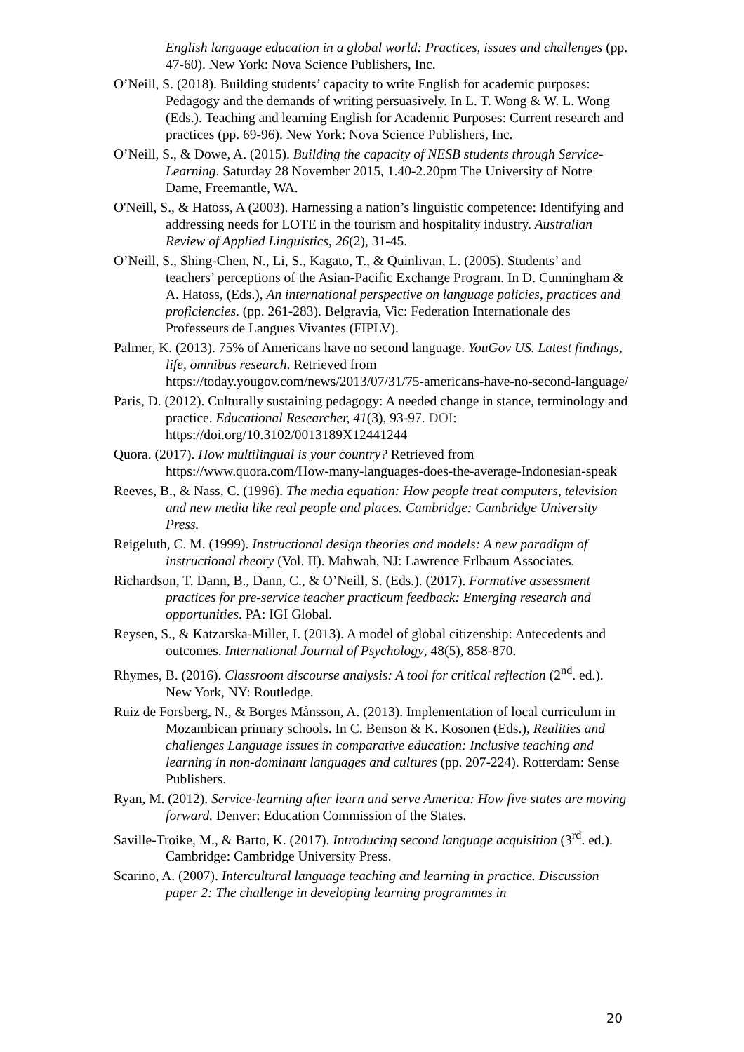English language education in a global world: Practices, issues and challenges (pp. 47-60). New York: Nova Science Publishers, Inc.
O’Neill, S. (2018). Building students’ capacity to write English for academic purposes: Pedagogy and the demands of writing persuasively. In L. T. Wong & W. L. Wong (Eds.). Teaching and learning English for Academic Purposes: Current research and practices (pp. 69-96). New York: Nova Science Publishers, Inc.
O’Neill, S., & Dowe, A. (2015). Building the capacity of NESB students through Service-Learning. Saturday 28 November 2015, 1.40-2.20pm The University of Notre Dame, Freemantle, WA.
O'Neill, S., & Hatoss, A (2003). Harnessing a nation’s linguistic competence: Identifying and addressing needs for LOTE in the tourism and hospitality industry. Australian Review of Applied Linguistics, 26(2), 31-45.
O’Neill, S., Shing-Chen, N., Li, S., Kagato, T., & Quinlivan, L. (2005). Students’ and teachers’ perceptions of the Asian-Pacific Exchange Program. In D. Cunningham & A. Hatoss, (Eds.), An international perspective on language policies, practices and proficiencies. (pp. 261-283). Belgravia, Vic: Federation Internationale des Professeurs de Langues Vivantes (FIPLV).
Palmer, K. (2013). 75% of Americans have no second language. YouGov US. Latest findings, life, omnibus research. Retrieved from https://today.yougov.com/news/2013/07/31/75-americans-have-no-second-language/
Paris, D. (2012). Culturally sustaining pedagogy: A needed change in stance, terminology and practice. Educational Researcher, 41(3), 93-97. DOI: https://doi.org/10.3102/0013189X12441244
Quora. (2017). How multilingual is your country? Retrieved from https://www.quora.com/How-many-languages-does-the-average-Indonesian-speak
Reeves, B., & Nass, C. (1996). The media equation: How people treat computers, television and new media like real people and places. Cambridge: Cambridge University Press.
Reigeluth, C. M. (1999). Instructional design theories and models: A new paradigm of instructional theory (Vol. II). Mahwah, NJ: Lawrence Erlbaum Associates.
Richardson, T. Dann, B., Dann, C., & O’Neill, S. (Eds.). (2017). Formative assessment practices for pre-service teacher practicum feedback: Emerging research and opportunities. PA: IGI Global.
Reysen, S., & Katzarska-Miller, I. (2013). A model of global citizenship: Antecedents and outcomes. International Journal of Psychology, 48(5), 858-870.
Rhymes, B. (2016). Classroom discourse analysis: A tool for critical reflection (2<sup>nd</sup>. ed.). New York, NY: Routledge.
Ruiz de Forsberg, N., & Borges Månsson, A. (2013). Implementation of local curriculum in Mozambican primary schools. In C. Benson & K. Kosonen (Eds.), Realities and challenges Language issues in comparative education: Inclusive teaching and learning in non-dominant languages and cultures (pp. 207-224). Rotterdam: Sense Publishers.
Ryan, M. (2012). Service-learning after learn and serve America: How five states are moving forward. Denver: Education Commission of the States.
Saville-Troike, M., & Barto, K. (2017). Introducing second language acquisition (3<sup>rd</sup>. ed.). Cambridge: Cambridge University Press.
Scarino, A. (2007). Intercultural language teaching and learning in practice. Discussion paper 2: The challenge in developing learning programmes in
20